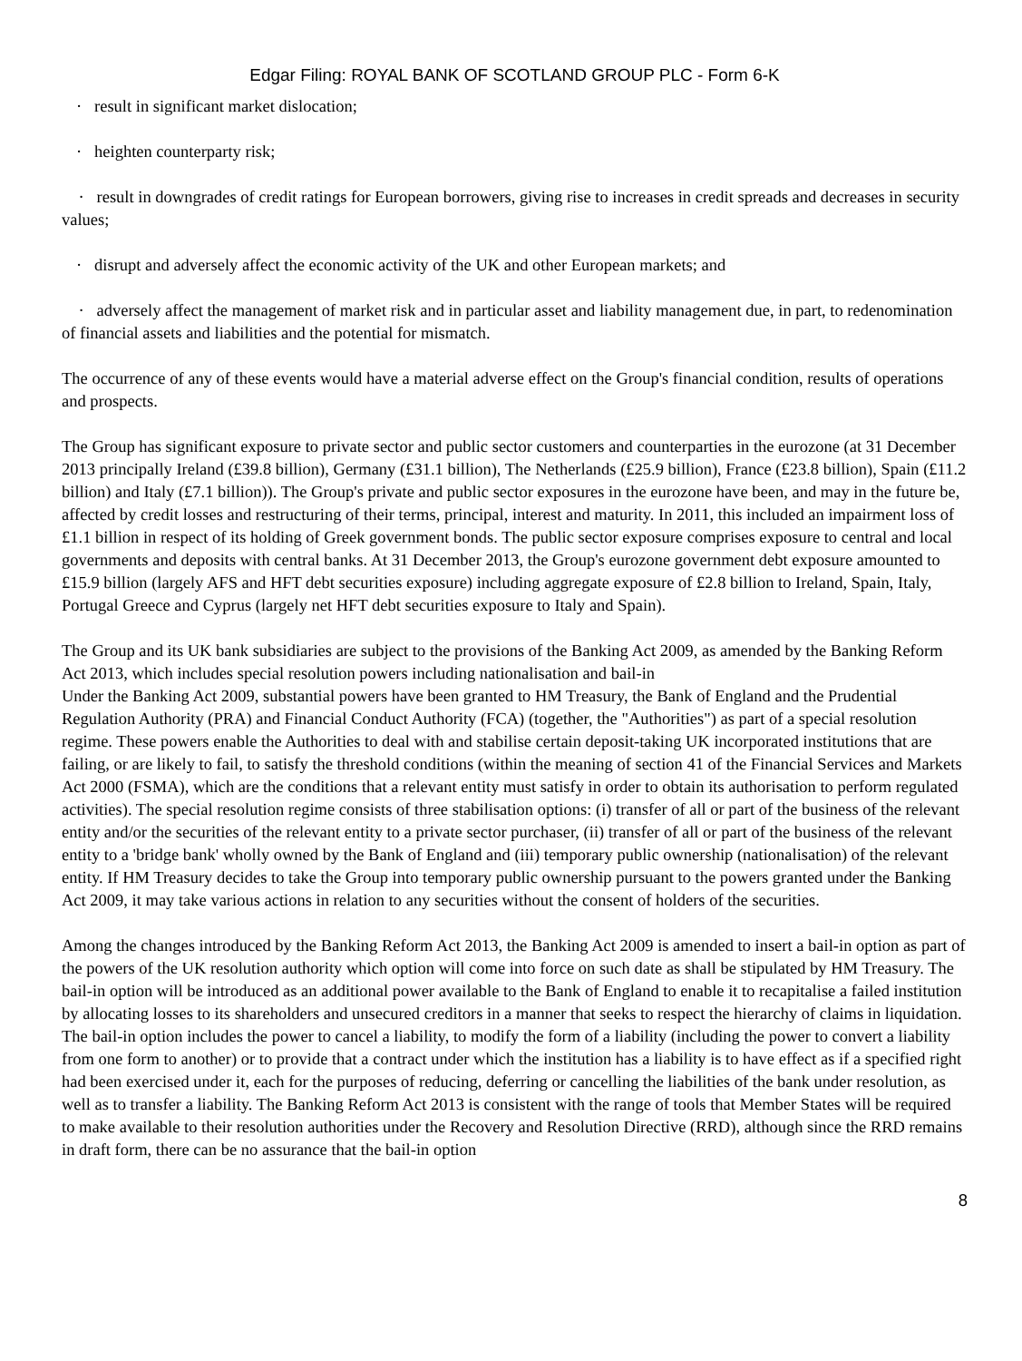Edgar Filing: ROYAL BANK OF SCOTLAND GROUP PLC - Form 6-K
· result in significant market dislocation;
· heighten counterparty risk;
· result in downgrades of credit ratings for European borrowers, giving rise to increases in credit spreads and decreases in security values;
· disrupt and adversely affect the economic activity of the UK and other European markets; and
· adversely affect the management of market risk and in particular asset and liability management due, in part, to redenomination of financial assets and liabilities and the potential for mismatch.
The occurrence of any of these events would have a material adverse effect on the Group's financial condition, results of operations and prospects.
The Group has significant exposure to private sector and public sector customers and counterparties in the eurozone (at 31 December 2013 principally Ireland (£39.8 billion), Germany (£31.1 billion), The Netherlands (£25.9 billion), France (£23.8 billion), Spain (£11.2 billion) and Italy (£7.1 billion)). The Group's private and public sector exposures in the eurozone have been, and may in the future be, affected by credit losses and restructuring of their terms, principal, interest and maturity. In 2011, this included an impairment loss of £1.1 billion in respect of its holding of Greek government bonds. The public sector exposure comprises exposure to central and local governments and deposits with central banks. At 31 December 2013, the Group's eurozone government debt exposure amounted to £15.9 billion (largely AFS and HFT debt securities exposure) including aggregate exposure of £2.8 billion to Ireland, Spain, Italy, Portugal Greece and Cyprus (largely net HFT debt securities exposure to Italy and Spain).
The Group and its UK bank subsidiaries are subject to the provisions of the Banking Act 2009, as amended by the Banking Reform Act 2013, which includes special resolution powers including nationalisation and bail-in
Under the Banking Act 2009, substantial powers have been granted to HM Treasury, the Bank of England and the Prudential Regulation Authority (PRA) and Financial Conduct Authority (FCA) (together, the "Authorities") as part of a special resolution regime. These powers enable the Authorities to deal with and stabilise certain deposit-taking UK incorporated institutions that are failing, or are likely to fail, to satisfy the threshold conditions (within the meaning of section 41 of the Financial Services and Markets Act 2000 (FSMA), which are the conditions that a relevant entity must satisfy in order to obtain its authorisation to perform regulated activities). The special resolution regime consists of three stabilisation options: (i) transfer of all or part of the business of the relevant entity and/or the securities of the relevant entity to a private sector purchaser, (ii) transfer of all or part of the business of the relevant entity to a 'bridge bank' wholly owned by the Bank of England and (iii) temporary public ownership (nationalisation) of the relevant entity. If HM Treasury decides to take the Group into temporary public ownership pursuant to the powers granted under the Banking Act 2009, it may take various actions in relation to any securities without the consent of holders of the securities.
Among the changes introduced by the Banking Reform Act 2013, the Banking Act 2009 is amended to insert a bail-in option as part of the powers of the UK resolution authority which option will come into force on such date as shall be stipulated by HM Treasury. The bail-in option will be introduced as an additional power available to the Bank of England to enable it to recapitalise a failed institution by allocating losses to its shareholders and unsecured creditors in a manner that seeks to respect the hierarchy of claims in liquidation. The bail-in option includes the power to cancel a liability, to modify the form of a liability (including the power to convert a liability from one form to another) or to provide that a contract under which the institution has a liability is to have effect as if a specified right had been exercised under it, each for the purposes of reducing, deferring or cancelling the liabilities of the bank under resolution, as well as to transfer a liability. The Banking Reform Act 2013 is consistent with the range of tools that Member States will be required to make available to their resolution authorities under the Recovery and Resolution Directive (RRD), although since the RRD remains in draft form, there can be no assurance that the bail-in option
8